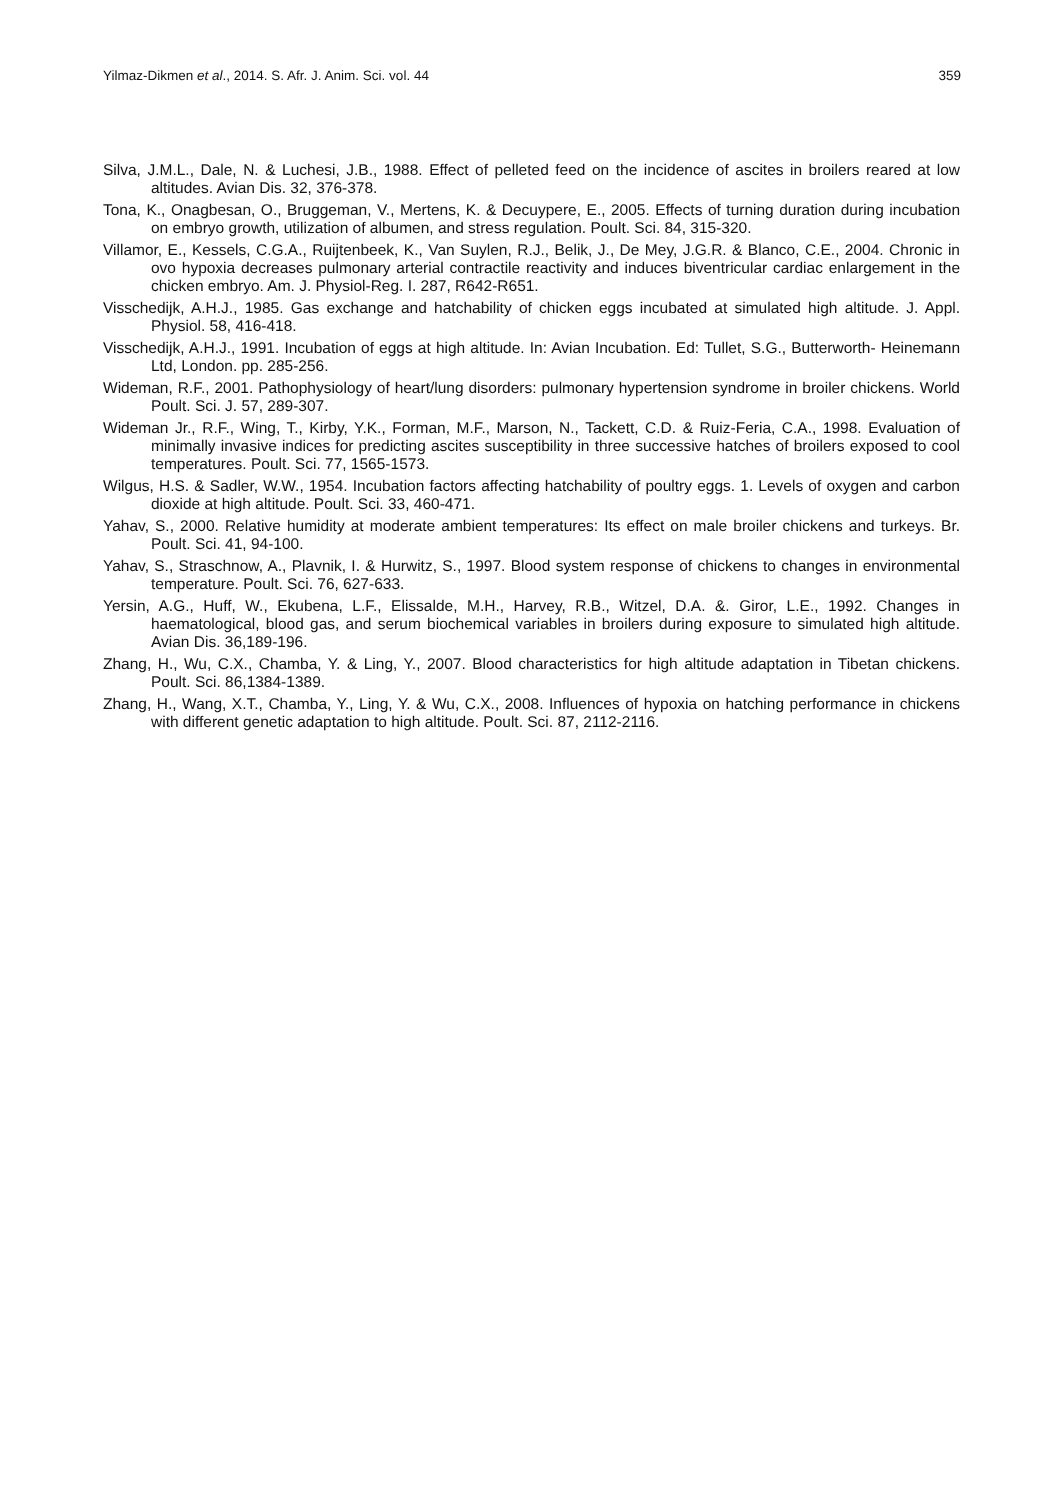Yilmaz-Dikmen et al., 2014. S. Afr. J. Anim. Sci. vol. 44 359
Silva, J.M.L., Dale, N. & Luchesi, J.B., 1988. Effect of pelleted feed on the incidence of ascites in broilers reared at low altitudes. Avian Dis. 32, 376-378.
Tona, K., Onagbesan, O., Bruggeman, V., Mertens, K. & Decuypere, E., 2005. Effects of turning duration during incubation on embryo growth, utilization of albumen, and stress regulation. Poult. Sci. 84, 315-320.
Villamor, E., Kessels, C.G.A., Ruijtenbeek, K., Van Suylen, R.J., Belik, J., De Mey, J.G.R. & Blanco, C.E., 2004. Chronic in ovo hypoxia decreases pulmonary arterial contractile reactivity and induces biventricular cardiac enlargement in the chicken embryo. Am. J. Physiol-Reg. I. 287, R642-R651.
Visschedijk, A.H.J., 1985. Gas exchange and hatchability of chicken eggs incubated at simulated high altitude. J. Appl. Physiol. 58, 416-418.
Visschedijk, A.H.J., 1991. Incubation of eggs at high altitude. In: Avian Incubation. Ed: Tullet, S.G., Butterworth- Heinemann Ltd, London. pp. 285-256.
Wideman, R.F., 2001. Pathophysiology of heart/lung disorders: pulmonary hypertension syndrome in broiler chickens. World Poult. Sci. J. 57, 289-307.
Wideman Jr., R.F., Wing, T., Kirby, Y.K., Forman, M.F., Marson, N., Tackett, C.D. & Ruiz-Feria, C.A., 1998. Evaluation of minimally invasive indices for predicting ascites susceptibility in three successive hatches of broilers exposed to cool temperatures. Poult. Sci. 77, 1565-1573.
Wilgus, H.S. & Sadler, W.W., 1954. Incubation factors affecting hatchability of poultry eggs. 1. Levels of oxygen and carbon dioxide at high altitude. Poult. Sci. 33, 460-471.
Yahav, S., 2000. Relative humidity at moderate ambient temperatures: Its effect on male broiler chickens and turkeys. Br. Poult. Sci. 41, 94-100.
Yahav, S., Straschnow, A., Plavnik, I. & Hurwitz, S., 1997. Blood system response of chickens to changes in environmental temperature. Poult. Sci. 76, 627-633.
Yersin, A.G., Huff, W., Ekubena, L.F., Elissalde, M.H., Harvey, R.B., Witzel, D.A. &. Giror, L.E., 1992. Changes in haematological, blood gas, and serum biochemical variables in broilers during exposure to simulated high altitude. Avian Dis. 36,189-196.
Zhang, H., Wu, C.X., Chamba, Y. & Ling, Y., 2007. Blood characteristics for high altitude adaptation in Tibetan chickens. Poult. Sci. 86,1384-1389.
Zhang, H., Wang, X.T., Chamba, Y., Ling, Y. & Wu, C.X., 2008. Influences of hypoxia on hatching performance in chickens with different genetic adaptation to high altitude. Poult. Sci. 87, 2112-2116.